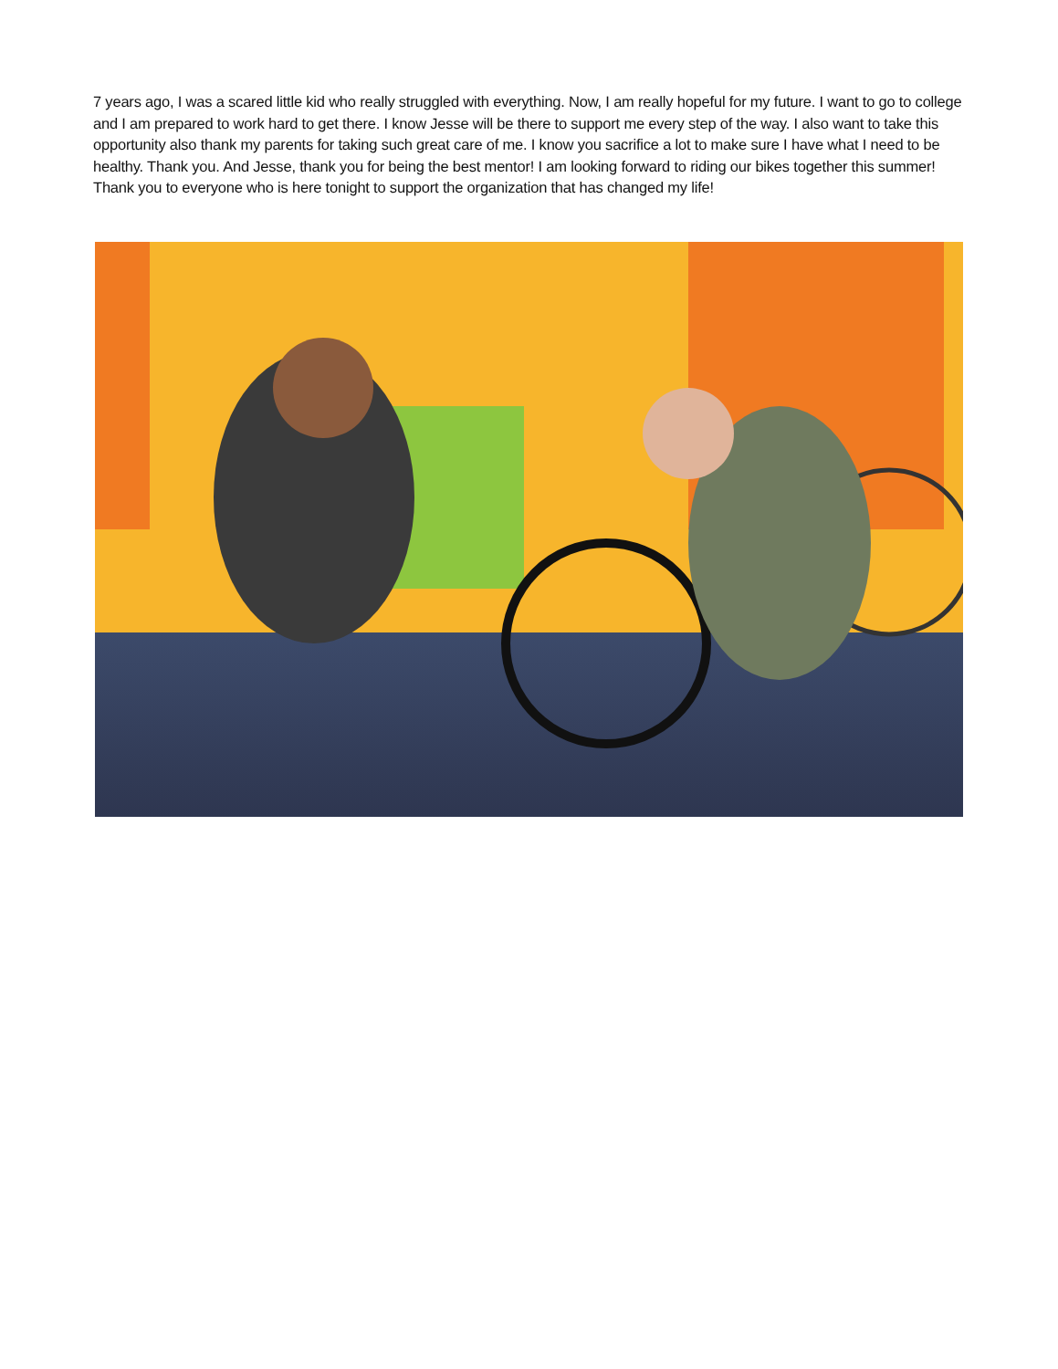7 years ago, I was a scared little kid who really struggled with everything. Now, I am really hopeful for my future. I want to go to college and I am prepared to work hard to get there. I know Jesse will be there to support me every step of the way. I also want to take this opportunity also thank my parents for taking such great care of me. I know you sacrifice a lot to make sure I have what I need to be healthy. Thank you. And Jesse, thank you for being the best mentor! I am looking forward to riding our bikes together this summer! Thank you to everyone who is here tonight to support the organization that has changed my life!